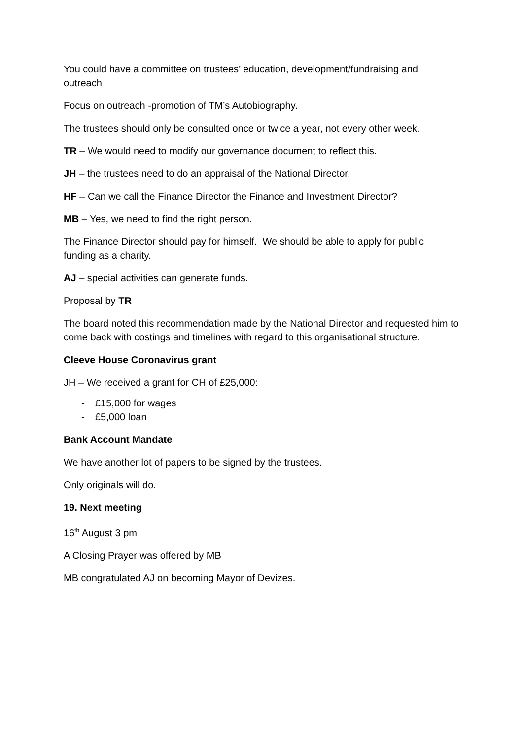You could have a committee on trustees’ education, development/fundraising and outreach
Focus on outreach -promotion of TM’s Autobiography.
The trustees should only be consulted once or twice a year, not every other week.
TR – We would need to modify our governance document to reflect this.
JH – the trustees need to do an appraisal of the National Director.
HF – Can we call the Finance Director the Finance and Investment Director?
MB – Yes, we need to find the right person.
The Finance Director should pay for himself. We should be able to apply for public funding as a charity.
AJ – special activities can generate funds.
Proposal by TR
The board noted this recommendation made by the National Director and requested him to come back with costings and timelines with regard to this organisational structure.
Cleeve House Coronavirus grant
JH – We received a grant for CH of £25,000:
- £15,000 for wages
- £5,000 loan
Bank Account Mandate
We have another lot of papers to be signed by the trustees.
Only originals will do.
19. Next meeting
16<sup>th</sup> August 3 pm
A Closing Prayer was offered by MB
MB congratulated AJ on becoming Mayor of Devizes.